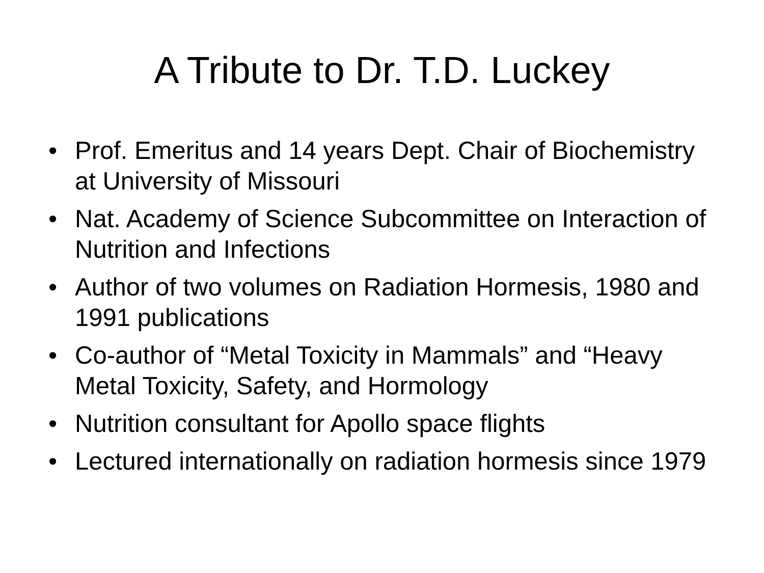A Tribute to Dr. T.D. Luckey
• Prof. Emeritus and 14 years Dept. Chair of Biochemistry at University of Missouri
• Nat. Academy of Science Subcommittee on Interaction of Nutrition and Infections
• Author of two volumes on Radiation Hormesis, 1980 and 1991 publications
• Co-author of “Metal Toxicity in Mammals” and “Heavy Metal Toxicity, Safety, and Hormology
• Nutrition consultant for Apollo space flights
• Lectured internationally on radiation hormesis since 1979